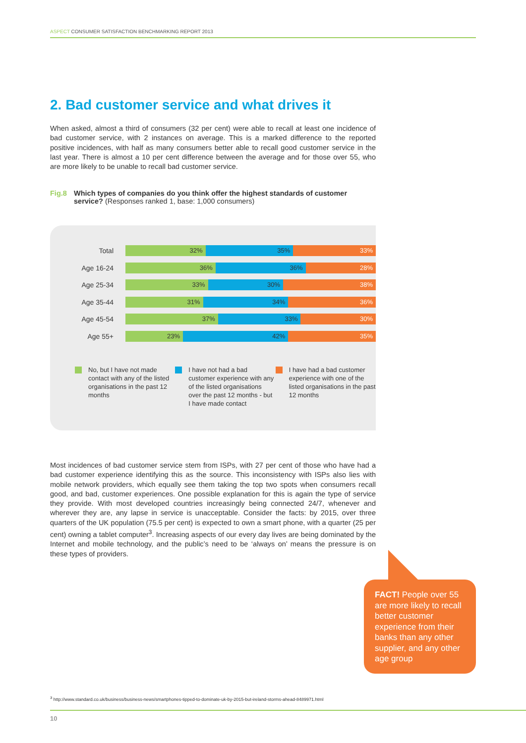ASPECT CONSUMER SATISFACTION BENCHMARKING REPORT 2013
2. Bad customer service and what drives it
When asked, almost a third of consumers (32 per cent) were able to recall at least one incidence of bad customer service, with 2 instances on average. This is a marked difference to the reported positive incidences, with half as many consumers better able to recall good customer service in the last year. There is almost a 10 per cent difference between the average and for those over 55, who are more likely to be unable to recall bad customer service.
Fig.8 Which types of companies do you think offer the highest standards of customer service? (Responses ranked 1, base: 1,000 consumers)
Total
32% 35% 33%
Age 16-24
36% 36% 28%
Age 25-34
33% 30% 38%
Age 35-44
31% 34% 36%
Age 45-54
37% 33% 30%
Age 55+
23% 42% 35%
No, but I have not made contact with any of the listed organisations in the past 12 months
I have not had a bad customer experience with any of the listed organisations over the past 12 months - but I have made contact
I have had a bad customer experience with one of the listed organisations in the past 12 months
Most incidences of bad customer service stem from ISPs, with 27 per cent of those who have had a bad customer experience identifying this as the source. This inconsistency with ISPs also lies with mobile network providers, which equally see them taking the top two spots when consumers recall good, and bad, customer experiences. One possible explanation for this is again the type of service they provide. With most developed countries increasingly being connected 24/7, whenever and wherever they are, any lapse in service is unacceptable. Consider the facts: by 2015, over three quarters of the UK population (75.5 per cent) is expected to own a smart phone, with a quarter (25 per cent) owning a tablet computer<sup>3</sup>. Increasing aspects of our every day lives are being dominated by the Internet and mobile technology, and the public’s need to be ‘always on’ means the pressure is on these types of providers.
FACT! People over 55 are more likely to recall better customer experience from their banks than any other supplier, and any other age group
<sup>3</sup> http://www.standard.co.uk/business/business-news/smartphones-tipped-to-dominate-uk-by-2015-but-ireland-storms-ahead-8489971.html
10